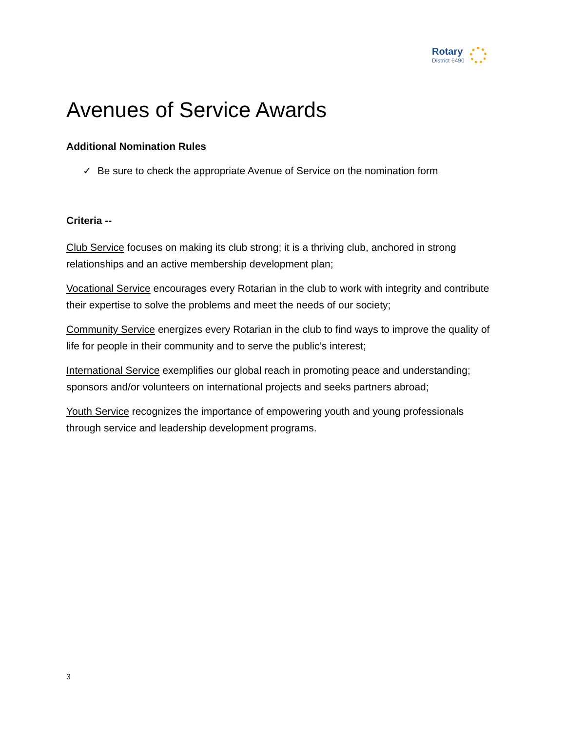Rotary
District 6490
Avenues of Service Awards
Additional Nomination Rules
✓ Be sure to check the appropriate Avenue of Service on the nomination form
Criteria --
Club Service focuses on making its club strong; it is a thriving club, anchored in strong relationships and an active membership development plan;
Vocational Service encourages every Rotarian in the club to work with integrity and contribute their expertise to solve the problems and meet the needs of our society;
Community Service energizes every Rotarian in the club to find ways to improve the quality of life for people in their community and to serve the public’s interest;
International Service exemplifies our global reach in promoting peace and understanding; sponsors and/or volunteers on international projects and seeks partners abroad;
Youth Service recognizes the importance of empowering youth and young professionals through service and leadership development programs.
3